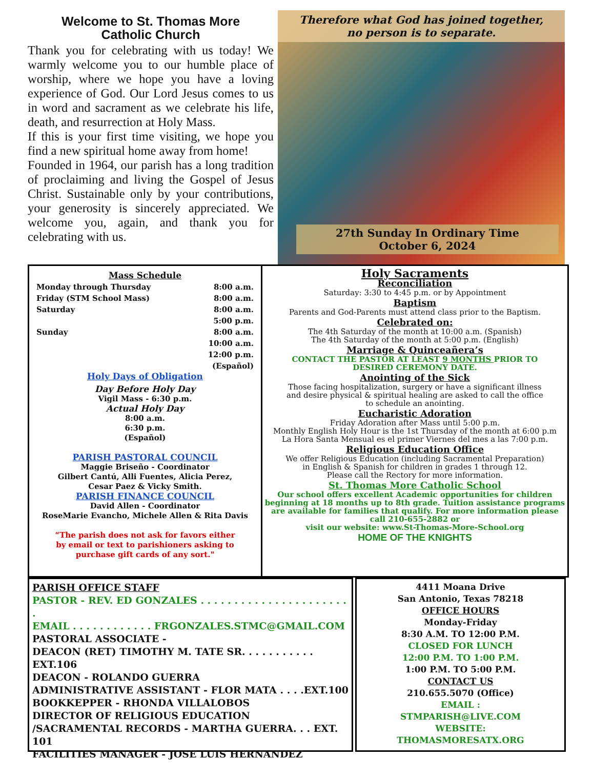Welcome to St. Thomas More
Catholic Church
Thank you for celebrating with us today! We warmly welcome you to our humble place of worship, where we hope you have a loving experience of God. Our Lord Jesus comes to us in word and sacrament as we celebrate his life, death, and resurrection at Holy Mass.
If this is your first time visiting, we hope you find a new spiritual home away from home!
Founded in 1964, our parish has a long tradition of proclaiming and living the Gospel of Jesus Christ. Sustainable only by your contributions, your generosity is sincerely appreciated. We welcome you, again, and thank you for celebrating with us.
Therefore what God has joined together,
no person is to separate.
27th Sunday In Ordinary Time
October 6, 2024
Mass Schedule
| Monday through Thursday | 8:00 a.m. |
| Friday (STM School Mass) | 8:00 a.m. |
| Saturday | 8:00 a.m. |
| | 5:00 p.m. |
| Sunday | 8:00 a.m. |
| | 10:00 a.m. |
| | 12:00 p.m. |
| | (Español) |
Holy Days of Obligation
Day Before Holy Day
Vigil Mass - 6:30 p.m.
Actual Holy Day
8:00 a.m.
6:30 p.m.
(Español)
PARISH PASTORAL COUNCIL
Maggie Briseño - Coordinator
Gilbert Cantú, Alli Fuentes, Alicia Perez,
Cesar Paez & Vicky Smith.
PARISH FINANCE COUNCIL
David Allen - Coordinator
RoseMarie Evancho, Michele Allen & Rita Davis
“The parish does not ask for favors either
by email or text to parishioners asking to
purchase gift cards of any sort."
Holy Sacraments
Reconciliation
Saturday: 3:30 to 4:45 p.m. or by Appointment
Baptism
Parents and God-Parents must attend class prior to the Baptism.
Celebrated on:
The 4th Saturday of the month at 10:00 a.m. (Spanish)
The 4th Saturday of the month at 5:00 p.m. (English)
Marriage & Quinceañera’s
CONTACT THE PASTOR AT LEAST 9 MONTHS PRIOR TO
DESIRED CEREMONY DATE.
Anointing of the Sick
Those facing hospitalization, surgery or have a significant illness
and desire physical & spiritual healing are asked to call the office
to schedule an anointing.
Eucharistic Adoration
Friday Adoration after Mass until 5:00 p.m.
Monthly English Holy Hour is the 1st Thursday of the month at 6:00 p.m
La Hora Santa Mensual es el primer Viernes del mes a las 7:00 p.m.
Religious Education Office
We offer Religious Education (including Sacramental Preparation)
in English & Spanish for children in grades 1 through 12.
Please call the Rectory for more information.
St. Thomas More Catholic School
Our school offers excellent Academic opportunities for children beginning at 18 months up to 8th grade. Tuition assistance programs are available for families that qualify. For more information please call 210-655-2882 or
visit our website: www.St-Thomas-More-School.org
HOME OF THE KNIGHTS
PARISH OFFICE STAFF
PASTOR - REV. ED GONZALES . . . . . . . . . . . . . . . . . . . . . . .
EMAIL . . . . . . . . . . . . FRGONZALES.STMC@GMAIL.COM
PASTORAL ASSOCIATE -
DEACON (RET) TIMOTHY M. TATE SR. . . . . . . . . . . EXT.106
DEACON - ROLANDO GUERRA
ADMINISTRATIVE ASSISTANT - FLOR MATA . . . .EXT.100
BOOKKEPPER - RHONDA VILLALOBOS
DIRECTOR OF RELIGIOUS EDUCATION
/SACRAMENTAL RECORDS - MARTHA GUERRA. . . EXT. 101
FACILITIES MANAGER - JOSE LUIS HERNANDEZ
4411 Moana Drive
San Antonio, Texas 78218
OFFICE HOURS
Monday-Friday
8:30 A.M. TO 12:00 P.M.
CLOSED FOR LUNCH
12:00 P.M. TO 1:00 P.M.
1:00 P.M. TO 5:00 P.M.
CONTACT US
210.655.5070 (Office)
EMAIL :
STMPARISH@LIVE.COM
WEBSITE:
THOMASMORESATX.ORG